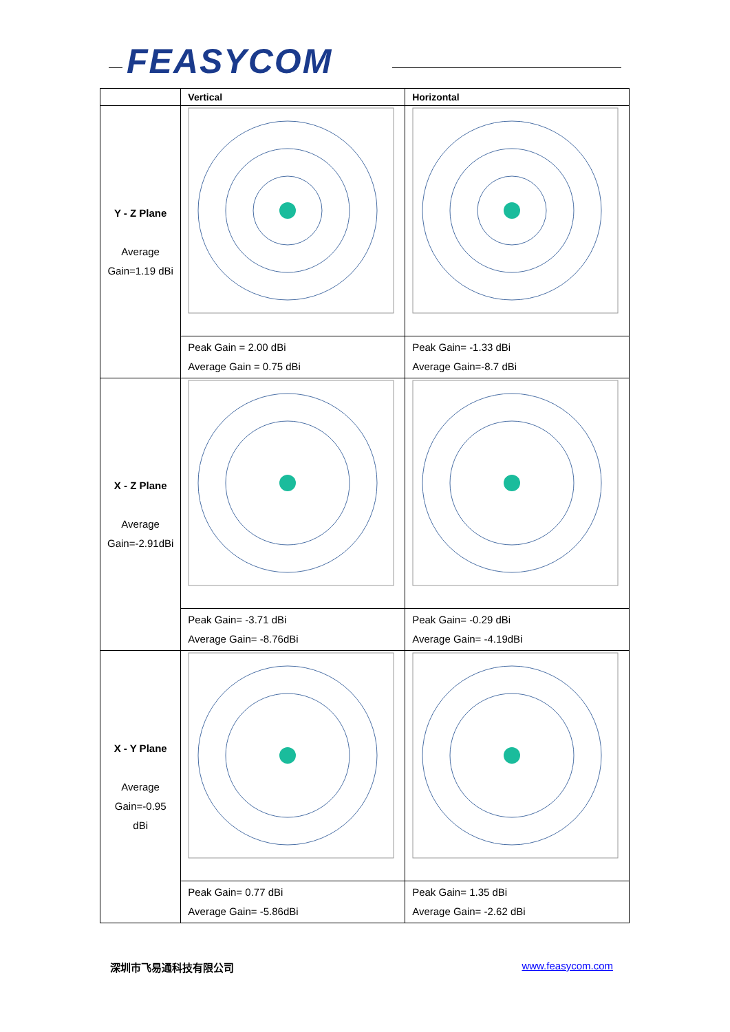FEASYCOM
| | Vertical | Horizontal |
| --- | --- | --- |
| Y - Z Plane Average Gain=1.19 dBi | | |
| | Peak Gain = 2.00 dBi Average Gain = 0.75 dBi | Peak Gain= -1.33 dBi Average Gain=-8.7 dBi |
| X - Z Plane Average Gain=-2.91dBi | | |
| | Peak Gain= -3.71 dBi Average Gain= -8.76dBi | Peak Gain= -0.29 dBi Average Gain= -4.19dBi |
| X - Y Plane Average Gain=-0.95 dBi | | |
| | Peak Gain= 0.77 dBi Average Gain= -5.86dBi | Peak Gain= 1.35 dBi Average Gain= -2.62 dBi |
深圳市飞易通科技有限公司 www.feasycom.com